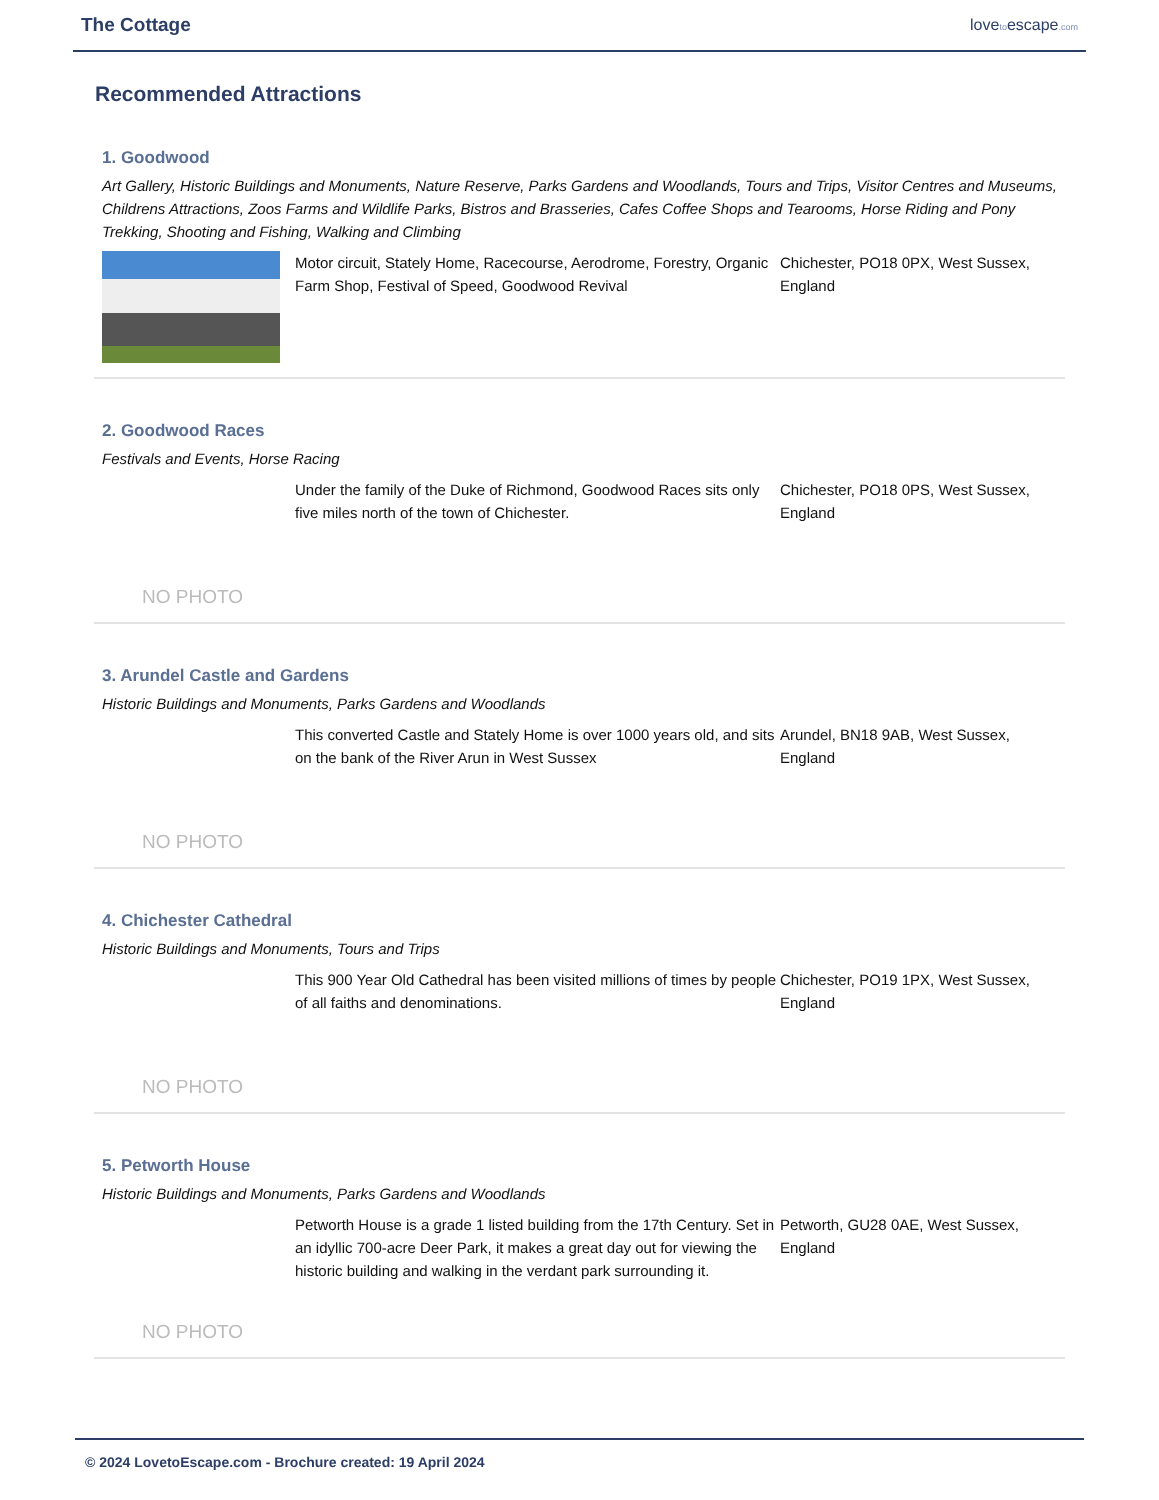The Cottage
lovetoescape.com
Recommended Attractions
1. Goodwood
Art Gallery, Historic Buildings and Monuments, Nature Reserve, Parks Gardens and Woodlands, Tours and Trips, Visitor Centres and Museums, Childrens Attractions, Zoos Farms and Wildlife Parks, Bistros and Brasseries, Cafes Coffee Shops and Tearooms, Horse Riding and Pony Trekking, Shooting and Fishing, Walking and Climbing
Motor circuit, Stately Home, Racecourse, Aerodrome, Forestry, Organic Farm Shop, Festival of Speed, Goodwood Revival
Chichester, PO18 0PX, West Sussex, England
2. Goodwood Races
Festivals and Events, Horse Racing
NO PHOTO
Under the family of the Duke of Richmond, Goodwood Races sits only five miles north of the town of Chichester.
Chichester, PO18 0PS, West Sussex, England
3. Arundel Castle and Gardens
Historic Buildings and Monuments, Parks Gardens and Woodlands
NO PHOTO
This converted Castle and Stately Home is over 1000 years old, and sits on the bank of the River Arun in West Sussex
Arundel, BN18 9AB, West Sussex, England
4. Chichester Cathedral
Historic Buildings and Monuments, Tours and Trips
NO PHOTO
This 900 Year Old Cathedral has been visited millions of times by people of all faiths and denominations.
Chichester, PO19 1PX, West Sussex, England
5. Petworth House
Historic Buildings and Monuments, Parks Gardens and Woodlands
NO PHOTO
Petworth House is a grade 1 listed building from the 17th Century. Set in an idyllic 700-acre Deer Park, it makes a great day out for viewing the historic building and walking in the verdant park surrounding it.
Petworth, GU28 0AE, West Sussex, England
© 2024 LovetoEscape.com - Brochure created: 19 April 2024